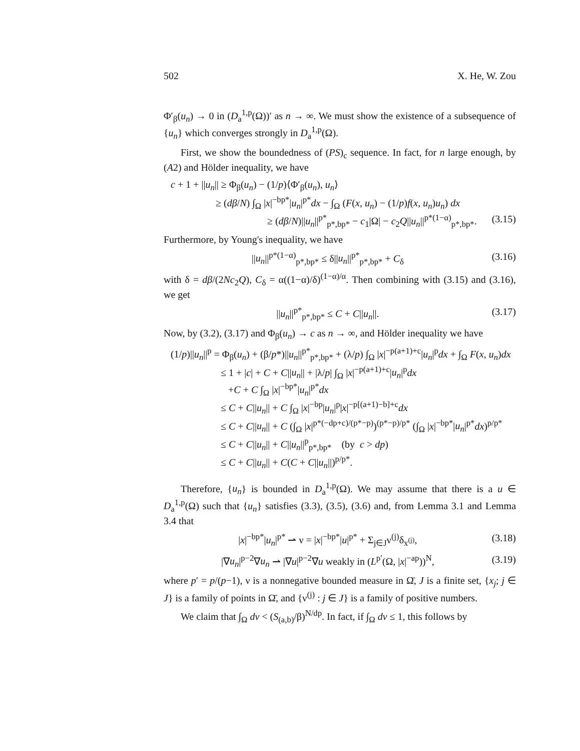502 X. He, W. Zou
Φ′<sub>β</sub>(u<sub>n</sub>) → 0 in (D<sub>a</sub><sup>1,p</sup>(Ω))′ as n → ∞. We must show the existence of a subsequence of {u<sub>n</sub>} which converges strongly in D<sub>a</sub><sup>1,p</sup>(Ω).
First, we show the boundedness of (PS)<sub>c</sub> sequence. In fact, for n large enough, by (A2) and Hölder inequality, we have
c + 1 + ||u<sub>n</sub>|| ≥ Φ<sub>β</sub>(u<sub>n</sub>) − (1/p)⟨Φ′<sub>β</sub>(u<sub>n</sub>), u<sub>n</sub>⟩
≥ (dβ/N) ∫<sub>Ω</sub> |x|<sup>−bp*</sup>|u<sub>n</sub>|<sup>p*</sup>dx − ∫<sub>Ω</sub> (F(x, u<sub>n</sub>) − (1/p)f(x, u<sub>n</sub>)u<sub>n</sub>) dx
≥ (dβ/N)||u<sub>n</sub>||<sup>p*</sup><sub>p*,bp*</sub> − c<sub>1</sub>|Ω| − c<sub>2</sub>Q||u<sub>n</sub>||<sup>p*(1−α)</sup><sub>p*,bp*</sub>. (3.15)
Furthermore, by Young's inequality, we have
||u<sub>n</sub>||<sup>p*(1−α)</sup><sub>p*,bp*</sub> ≤ δ||u<sub>n</sub>||<sup>p*</sup><sub>p*,bp*</sub> + C<sub>δ</sub> (3.16)
with δ = dβ/(2Nc<sub>2</sub>Q), C<sub>δ</sub> = α((1−α)/δ)<sup>(1−α)/α</sup>. Then combining with (3.15) and (3.16), we get
||u<sub>n</sub>||<sup>p*</sup><sub>p*,bp*</sub> ≤ C + C||u<sub>n</sub>||. (3.17)
Now, by (3.2), (3.17) and Φ<sub>β</sub>(u<sub>n</sub>) → c as n → ∞, and Hölder inequality we have
(1/p)||u<sub>n</sub>||<sup>p</sup> = Φ<sub>β</sub>(u<sub>n</sub>) + (β/p*)||u<sub>n</sub>||<sup>p*</sup><sub>p*,bp*</sub> + (λ/p) ∫<sub>Ω</sub> |x|<sup>−p(a+1)+c</sup>|u<sub>n</sub>|<sup>p</sup>dx + ∫<sub>Ω</sub> F(x, u<sub>n</sub>)dx
≤ 1 + |c| + C + C||u<sub>n</sub>|| + |λ/p| ∫<sub>Ω</sub> |x|<sup>−p(a+1)+c</sup>|u<sub>n</sub>|<sup>p</sup>dx
+C + C ∫<sub>Ω</sub> |x|<sup>−bp*</sup>|u<sub>n</sub>|<sup>p*</sup>dx
≤ C + C||u<sub>n</sub>|| + C ∫<sub>Ω</sub> |x|<sup>−bp</sup>|u<sub>n</sub>|<sup>p</sup>|x|<sup>−p[(a+1)−b]+c</sup>dx
≤ C + C||u<sub>n</sub>|| + C (∫<sub>Ω</sub> |x|<sup>p*(−dp+c)/(p*−p)</sup>)<sup>(p*−p)/p*</sup> (∫<sub>Ω</sub> |x|<sup>−bp*</sup>|u<sub>n</sub>|<sup>p*</sup>dx)<sup>p/p*</sup>
≤ C + C||u<sub>n</sub>|| + C||u<sub>n</sub>||<sup>p</sup><sub>p*,bp*</sub> (by c > dp)
≤ C + C||u<sub>n</sub>|| + C(C + C||u<sub>n</sub>||)<sup>p/p*</sup>.
Therefore, {u<sub>n</sub>} is bounded in D<sub>a</sub><sup>1,p</sup>(Ω). We may assume that there is a u ∈ D<sub>a</sub><sup>1,p</sup>(Ω) such that {u<sub>n</sub>} satisfies (3.3), (3.5), (3.6) and, from Lemma 3.1 and Lemma 3.4 that
|x|<sup>−bp*</sup>|u<sub>n</sub>|<sup>p*</sup> ⇀ ν = |x|<sup>−bp*</sup>|u|<sup>p*</sup> + Σ<sub>j∈J</sub>ν<sup>(j)</sup>δ<sub>x<sup>(j)</sup></sub>, (3.18)
|∇u<sub>n</sub>|<sup>p−2</sup>∇u<sub>n</sub> ⇀ |∇u|<sup>p−2</sup>∇u weakly in (L<sup>p′</sup>(Ω, |x|<sup>−ap</sup>))<sup>N</sup>, (3.19)
where p′ = p/(p−1), ν is a nonnegative bounded measure in Ω̄, J is a finite set, {x<sub>j</sub>; j ∈ J} is a family of points in Ω̄, and {ν<sup>(j)</sup> : j ∈ J} is a family of positive numbers.
We claim that ∫<sub>Ω</sub> dν < (S<sub>(a,b)</sub>/β)<sup>N/dp</sup>. In fact, if ∫<sub>Ω</sub> dν ≤ 1, this follows by